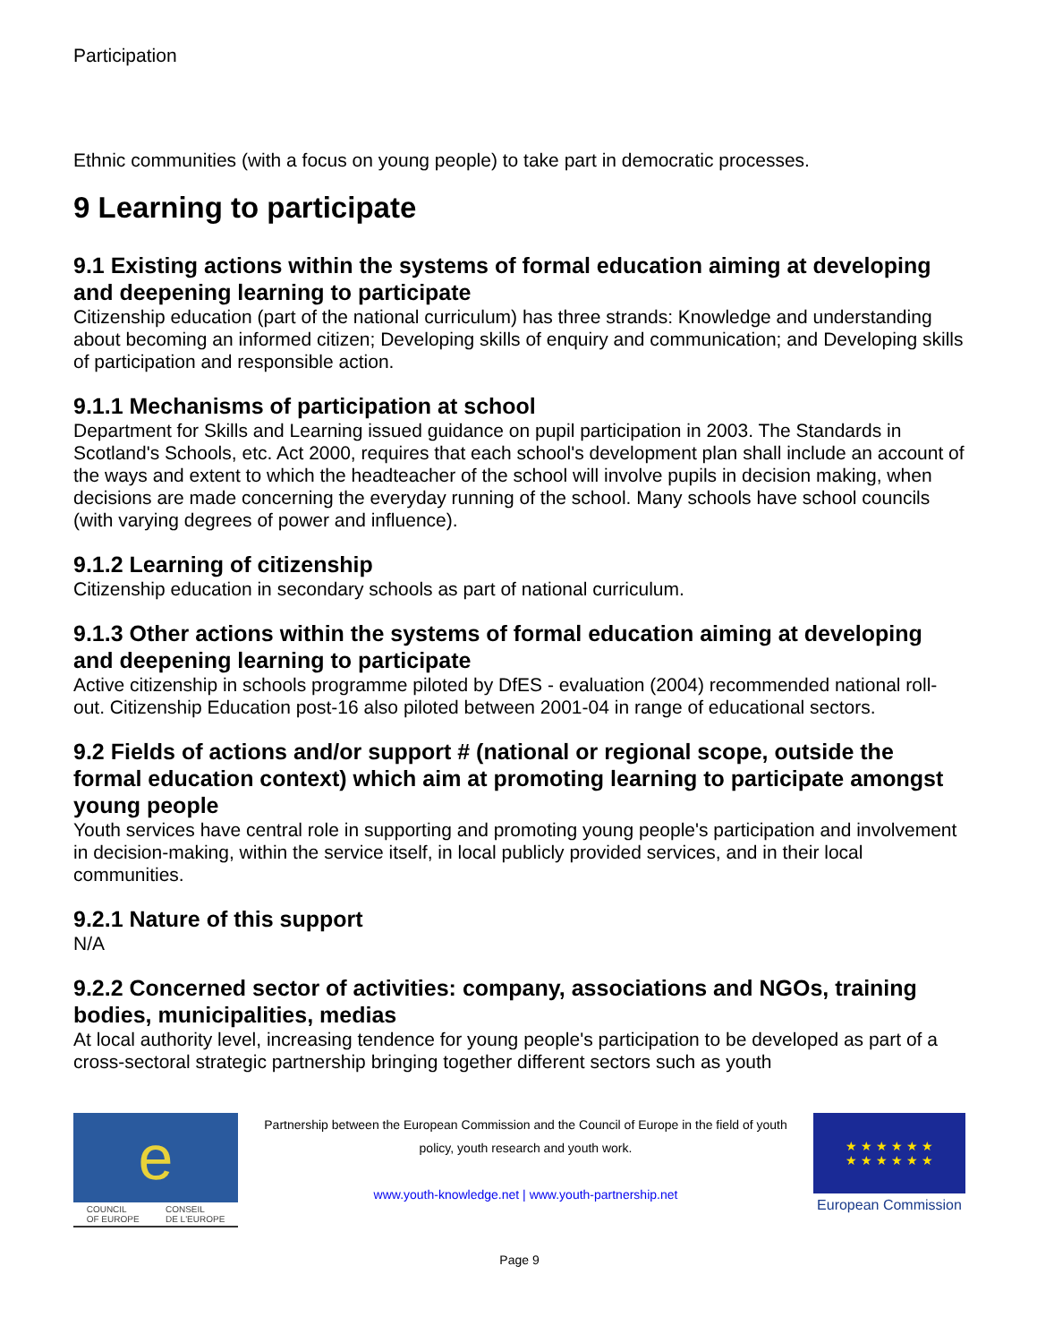Participation
Ethnic communities (with a focus on young people) to take part in democratic processes.
9 Learning to participate
9.1 Existing actions within the systems of formal education aiming at developing and deepening learning to participate
Citizenship education (part of the national curriculum) has three strands: Knowledge and understanding about becoming an informed citizen; Developing skills of enquiry and communication; and Developing skills of participation and responsible action.
9.1.1 Mechanisms of participation at school
Department for Skills and Learning issued guidance on pupil participation in 2003. The Standards in Scotland's Schools, etc. Act 2000, requires that each school's development plan shall include an account of the ways and extent to which the headteacher of the school will involve pupils in decision making, when decisions are made concerning the everyday running of the school. Many schools have school councils (with varying degrees of power and influence).
9.1.2 Learning of citizenship
Citizenship education in secondary schools as part of national curriculum.
9.1.3 Other actions within the systems of formal education aiming at developing and deepening learning to participate
Active citizenship in schools programme piloted by DfES - evaluation (2004) recommended national roll-out. Citizenship Education post-16 also piloted between 2001-04 in range of educational sectors.
9.2 Fields of actions and/or support # (national or regional scope, outside the formal education context) which aim at promoting learning to participate amongst young people
Youth services have central role in supporting and promoting young people's participation and involvement in decision-making, within the service itself, in local publicly provided services, and in their local communities.
9.2.1 Nature of this support
N/A
9.2.2 Concerned sector of activities: company, associations and NGOs, training bodies, municipalities, medias
At local authority level, increasing tendence for young people's participation to be developed as part of a cross-sectoral strategic partnership bringing together different sectors such as youth
e
COUNCIL
OF EUROPE CONSEIL
DE L'EUROPE
Partnership between the European Commission and the Council of Europe in the field of youth policy, youth research and youth work.
www.youth-knowledge.net | www.youth-partnership.net
★ ★ ★ ★ ★ ★
★ ★ ★ ★ ★ ★
European Commission
Page 9